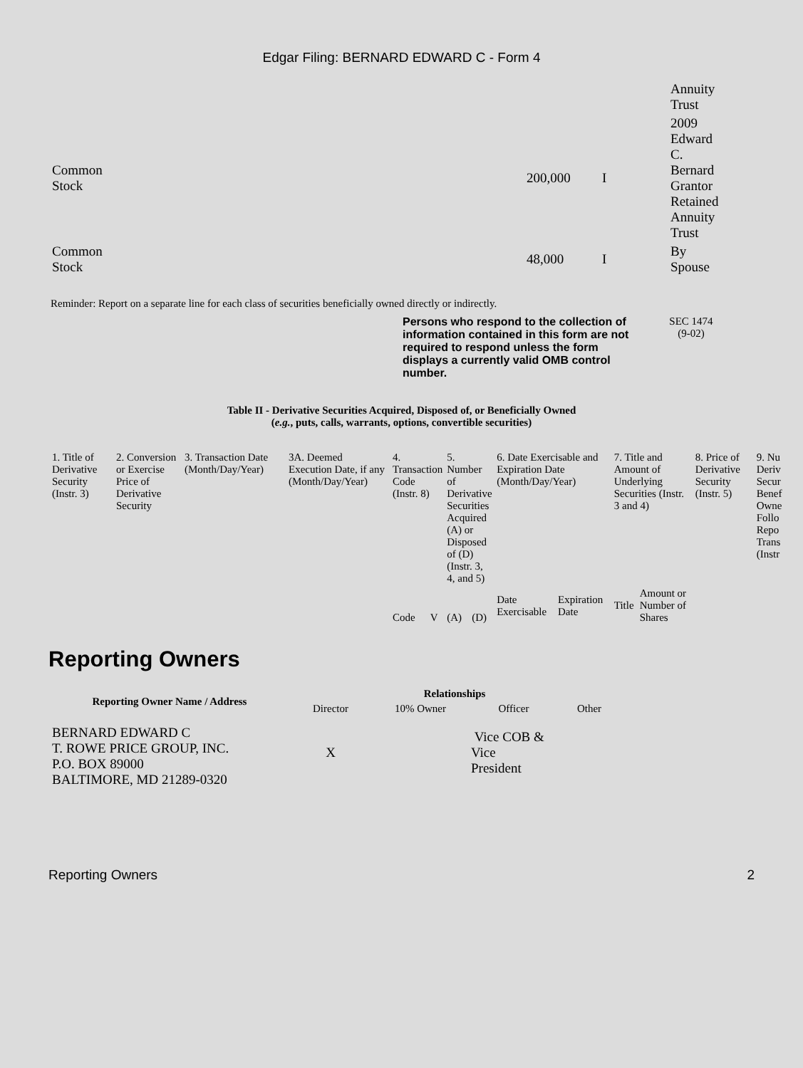Edgar Filing: BERNARD EDWARD C - Form 4
| | | | Annuity Trust |
| Common Stock | 200,000 | I | 2009 Edward C. Bernard Grantor Retained Annuity Trust |
| Common Stock | 48,000 | I | By Spouse |
Reminder: Report on a separate line for each class of securities beneficially owned directly or indirectly.
Persons who respond to the collection of information contained in this form are not required to respond unless the form displays a currently valid OMB control number.
SEC 1474
(9-02)
Table II - Derivative Securities Acquired, Disposed of, or Beneficially Owned
(e.g., puts, calls, warrants, options, convertible securities)
| 1. Title of Derivative Security (Instr. 3) | 2. Conversion or Exercise Price of Derivative Security | 3. Transaction Date (Month/Day/Year) | 3A. Deemed Execution Date, if any (Month/Day/Year) | 4. Transaction Code (Instr. 8) | | 5. Number of Derivative Securities Acquired (A) or Disposed of (D) (Instr. 3, 4, and 5) | | 6. Date Exercisable and Expiration Date (Month/Day/Year) | | 7. Title and Amount of Underlying Securities (Instr. 3 and 4) | | 8. Price of Derivative Security (Instr. 5) | 9. Nu Deriv Secur Benef Owne Follo Repo Trans (Instr |
| | | | | Code | V | (A) | (D) | Date Exercisable | Expiration Date | Title | Amount or Number of Shares | | |
Reporting Owners
| Reporting Owner Name / Address | Relationships | | | |
| --- | --- | --- | --- | --- |
| | Director | 10% Owner | Officer | Other |
| BERNARD EDWARD C T. ROWE PRICE GROUP, INC. P.O. BOX 89000 BALTIMORE, MD 21289-0320 | X | | Vice COB & Vice President | |
Reporting Owners 2